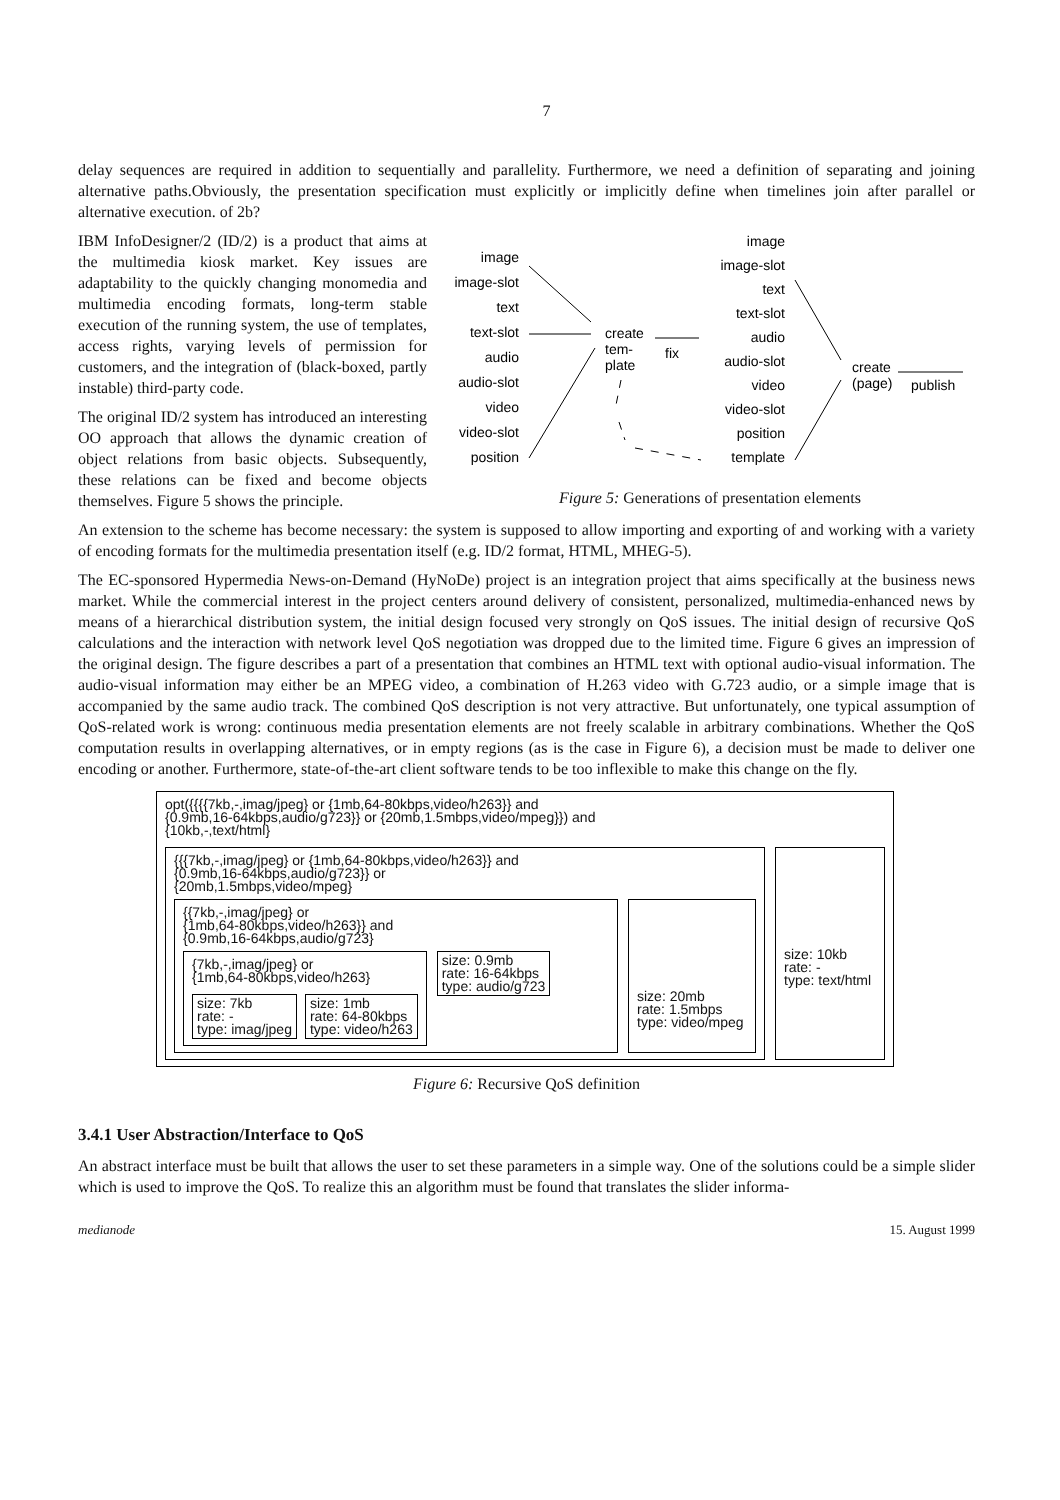7
delay sequences are required in addition to sequentially and parallelity. Furthermore, we need a definition of separating and joining alternative paths.Obviously, the presentation specification must explicitly or implicitly define when timelines join after parallel or alternative execution. of 2b?
IBM InfoDesigner/2 (ID/2) is a product that aims at the multimedia kiosk market. Key issues are adaptability to the quickly changing monomedia and multimedia encoding formats, long-term stable execution of the running system, the use of templates, access rights, varying levels of permission for customers, and the integration of (black-boxed, partly instable) third-party code.
The original ID/2 system has introduced an interesting OO approach that allows the dynamic creation of object relations from basic objects. Subsequently, these relations can be fixed and become objects themselves. Figure 5 shows the principle.
image
image-slot
text
text-slot
audio
audio-slot
video
video-slot
position
image
image-slot
text
text-slot
audio
audio-slot
video
video-slot
position
template
create
tem-
plate
fix
create
(page)
publish
Figure 5: Generations of presentation elements
An extension to the scheme has become necessary: the system is supposed to allow importing and exporting of and working with a variety of encoding formats for the multimedia presentation itself (e.g. ID/2 format, HTML, MHEG-5).
The EC-sponsored Hypermedia News-on-Demand (HyNoDe) project is an integration project that aims specifically at the business news market. While the commercial interest in the project centers around delivery of consistent, personalized, multimedia-enhanced news by means of a hierarchical distribution system, the initial design focused very strongly on QoS issues. The initial design of recursive QoS calculations and the interaction with network level QoS negotiation was dropped due to the limited time. Figure 6 gives an impression of the original design. The figure describes a part of a presentation that combines an HTML text with optional audio-visual information. The audio-visual information may either be an MPEG video, a combination of H.263 video with G.723 audio, or a simple image that is accompanied by the same audio track. The combined QoS description is not very attractive. But unfortunately, one typical assumption of QoS-related work is wrong: continuous media presentation elements are not freely scalable in arbitrary combinations. Whether the QoS computation results in overlapping alternatives, or in empty regions (as is the case in Figure 6), a decision must be made to deliver one encoding or another. Furthermore, state-of-the-art client software tends to be too inflexible to make this change on the fly.
opt({{{{7kb,-,imag/jpeg} or {1mb,64-80kbps,video/h263}} and
{0.9mb,16-64kbps,audio/g723}} or {20mb,1.5mbps,video/mpeg}}) and
{10kb,-,text/html}
{{{7kb,-,imag/jpeg} or {1mb,64-80kbps,video/h263}} and
{0.9mb,16-64kbps,audio/g723}} or
{20mb,1.5mbps,video/mpeg}
{{7kb,-,imag/jpeg} or
{1mb,64-80kbps,video/h263}} and
{0.9mb,16-64kbps,audio/g723}
{7kb,-,imag/jpeg} or
{1mb,64-80kbps,video/h263}
size: 7kb
rate: -
type: imag/jpeg
size: 1mb
rate: 64-80kbps
type: video/h263
size: 0.9mb
rate: 16-64kbps
type: audio/g723
size: 20mb
rate: 1.5mbps
type: video/mpeg
size: 10kb
rate: -
type: text/html
Figure 6: Recursive QoS definition
3.4.1 User Abstraction/Interface to QoS
An abstract interface must be built that allows the user to set these parameters in a simple way. One of the solutions could be a simple slider which is used to improve the QoS. To realize this an algorithm must be found that translates the slider informa-
medianode 15. August 1999